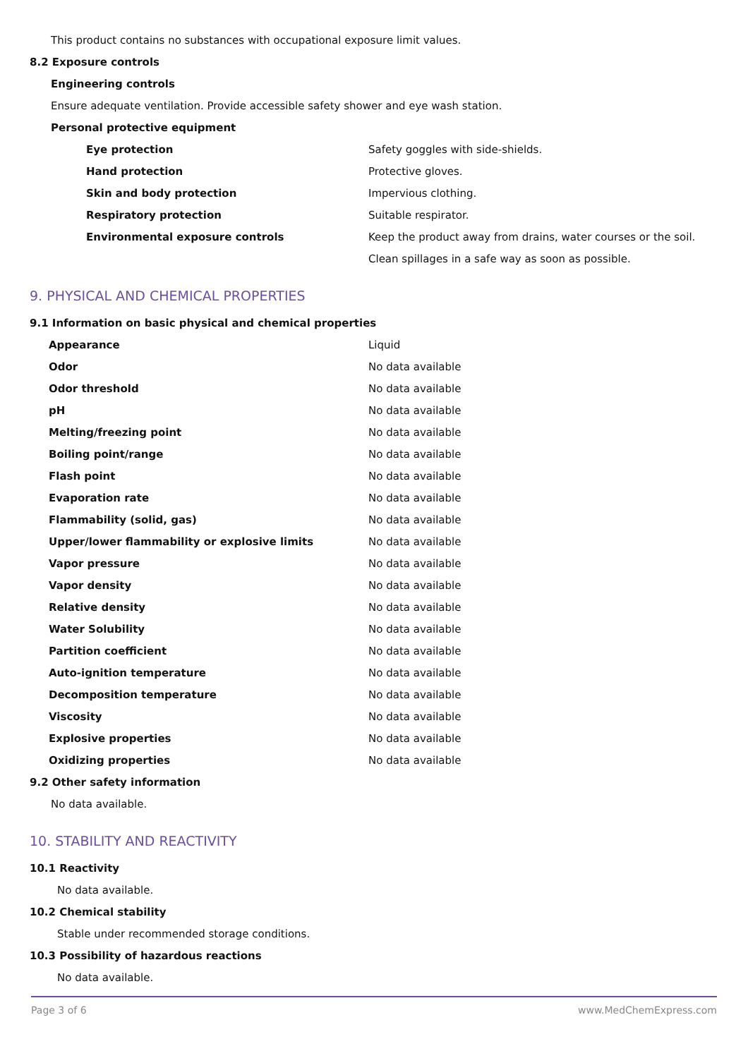This product contains no substances with occupational exposure limit values.
8.2 Exposure controls
Engineering controls
Ensure adequate ventilation. Provide accessible safety shower and eye wash station.
Personal protective equipment
| Eye protection | Safety goggles with side-shields. |
| Hand protection | Protective gloves. |
| Skin and body protection | Impervious clothing. |
| Respiratory protection | Suitable respirator. |
| Environmental exposure controls | Keep the product away from drains, water courses or the soil. Clean spillages in a safe way as soon as possible. |
9. PHYSICAL AND CHEMICAL PROPERTIES
9.1 Information on basic physical and chemical properties
| Appearance | Liquid |
| Odor | No data available |
| Odor threshold | No data available |
| pH | No data available |
| Melting/freezing point | No data available |
| Boiling point/range | No data available |
| Flash point | No data available |
| Evaporation rate | No data available |
| Flammability (solid, gas) | No data available |
| Upper/lower flammability or explosive limits | No data available |
| Vapor pressure | No data available |
| Vapor density | No data available |
| Relative density | No data available |
| Water Solubility | No data available |
| Partition coefficient | No data available |
| Auto-ignition temperature | No data available |
| Decomposition temperature | No data available |
| Viscosity | No data available |
| Explosive properties | No data available |
| Oxidizing properties | No data available |
9.2 Other safety information
No data available.
10. STABILITY AND REACTIVITY
10.1 Reactivity
No data available.
10.2 Chemical stability
Stable under recommended storage conditions.
10.3 Possibility of hazardous reactions
No data available.
Page 3 of 6 www.MedChemExpress.com